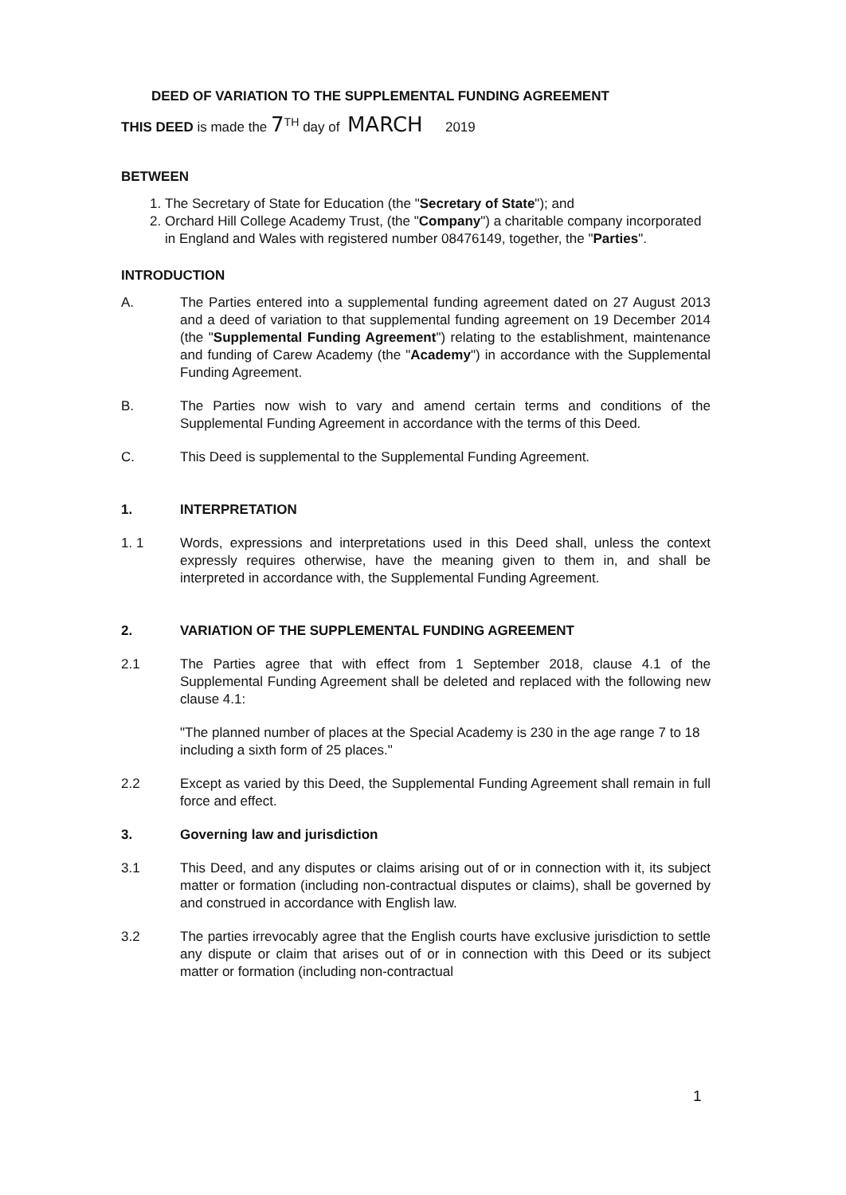DEED OF VARIATION TO THE SUPPLEMENTAL FUNDING AGREEMENT
THIS DEED is made the 7<sup>TH</sup> day of MARCH 2019
BETWEEN
1. The Secretary of State for Education (the "Secretary of State"); and
2. Orchard Hill College Academy Trust, (the "Company") a charitable company incorporated in England and Wales with registered number 08476149, together, the "Parties".
INTRODUCTION
A. The Parties entered into a supplemental funding agreement dated on 27 August 2013 and a deed of variation to that supplemental funding agreement on 19 December 2014 (the "Supplemental Funding Agreement") relating to the establishment, maintenance and funding of Carew Academy (the "Academy") in accordance with the Supplemental Funding Agreement.
B. The Parties now wish to vary and amend certain terms and conditions of the Supplemental Funding Agreement in accordance with the terms of this Deed.
C. This Deed is supplemental to the Supplemental Funding Agreement.
1. INTERPRETATION
1. 1 Words, expressions and interpretations used in this Deed shall, unless the context expressly requires otherwise, have the meaning given to them in, and shall be interpreted in accordance with, the Supplemental Funding Agreement.
2. VARIATION OF THE SUPPLEMENTAL FUNDING AGREEMENT
2.1 The Parties agree that with effect from 1 September 2018, clause 4.1 of the Supplemental Funding Agreement shall be deleted and replaced with the following new clause 4.1:
"The planned number of places at the Special Academy is 230 in the age range 7 to 18 including a sixth form of 25 places."
2.2 Except as varied by this Deed, the Supplemental Funding Agreement shall remain in full force and effect.
3. Governing law and jurisdiction
3.1 This Deed, and any disputes or claims arising out of or in connection with it, its subject matter or formation (including non-contractual disputes or claims), shall be governed by and construed in accordance with English law.
3.2 The parties irrevocably agree that the English courts have exclusive jurisdiction to settle any dispute or claim that arises out of or in connection with this Deed or its subject matter or formation (including non-contractual
1